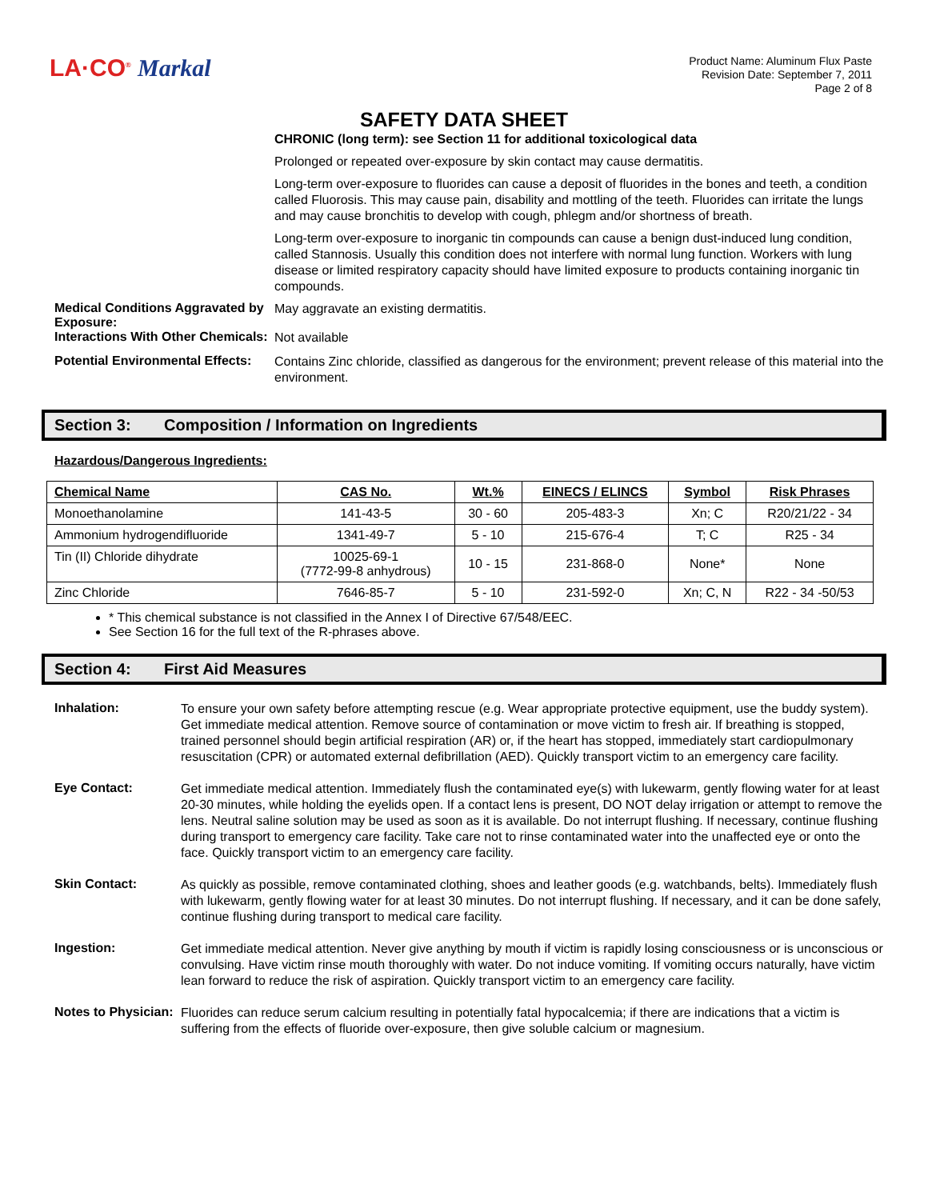LA·CO<sup>®</sup> Markal
Product Name: Aluminum Flux Paste
Revision Date: September 7, 2011
Page 2 of 8
SAFETY DATA SHEET
CHRONIC (long term): see Section 11 for additional toxicological data
Prolonged or repeated over-exposure by skin contact may cause dermatitis.
Long-term over-exposure to fluorides can cause a deposit of fluorides in the bones and teeth, a condition called Fluorosis. This may cause pain, disability and mottling of the teeth. Fluorides can irritate the lungs and may cause bronchitis to develop with cough, phlegm and/or shortness of breath.
Long-term over-exposure to inorganic tin compounds can cause a benign dust-induced lung condition, called Stannosis. Usually this condition does not interfere with normal lung function. Workers with lung disease or limited respiratory capacity should have limited exposure to products containing inorganic tin compounds.
Medical Conditions Aggravated by Exposure:
May aggravate an existing dermatitis.
Interactions With Other Chemicals:
Not available
Potential Environmental Effects:
Contains Zinc chloride, classified as dangerous for the environment; prevent release of this material into the environment.
Section 3: Composition / Information on Ingredients
Hazardous/Dangerous Ingredients:
| Chemical Name | CAS No. | Wt.% | EINECS / ELINCS | Symbol | Risk Phrases |
| --- | --- | --- | --- | --- | --- |
| Monoethanolamine | 141-43-5 | 30 - 60 | 205-483-3 | Xn; C | R20/21/22 - 34 |
| Ammonium hydrogendifluoride | 1341-49-7 | 5 - 10 | 215-676-4 | T; C | R25 - 34 |
| Tin (II) Chloride dihydrate | 10025-69-1 (7772-99-8 anhydrous) | 10 - 15 | 231-868-0 | None* | None |
| Zinc Chloride | 7646-85-7 | 5 - 10 | 231-592-0 | Xn; C, N | R22 - 34 -50/53 |
* This chemical substance is not classified in the Annex I of Directive 67/548/EEC.
See Section 16 for the full text of the R-phrases above.
Section 4: First Aid Measures
Inhalation:
To ensure your own safety before attempting rescue (e.g. Wear appropriate protective equipment, use the buddy system). Get immediate medical attention. Remove source of contamination or move victim to fresh air. If breathing is stopped, trained personnel should begin artificial respiration (AR) or, if the heart has stopped, immediately start cardiopulmonary resuscitation (CPR) or automated external defibrillation (AED). Quickly transport victim to an emergency care facility.
Eye Contact:
Get immediate medical attention. Immediately flush the contaminated eye(s) with lukewarm, gently flowing water for at least 20-30 minutes, while holding the eyelids open. If a contact lens is present, DO NOT delay irrigation or attempt to remove the lens. Neutral saline solution may be used as soon as it is available. Do not interrupt flushing. If necessary, continue flushing during transport to emergency care facility. Take care not to rinse contaminated water into the unaffected eye or onto the face. Quickly transport victim to an emergency care facility.
Skin Contact:
As quickly as possible, remove contaminated clothing, shoes and leather goods (e.g. watchbands, belts). Immediately flush with lukewarm, gently flowing water for at least 30 minutes. Do not interrupt flushing. If necessary, and it can be done safely, continue flushing during transport to medical care facility.
Ingestion:
Get immediate medical attention. Never give anything by mouth if victim is rapidly losing consciousness or is unconscious or convulsing. Have victim rinse mouth thoroughly with water. Do not induce vomiting. If vomiting occurs naturally, have victim lean forward to reduce the risk of aspiration. Quickly transport victim to an emergency care facility.
Notes to Physician:
Fluorides can reduce serum calcium resulting in potentially fatal hypocalcemia; if there are indications that a victim is suffering from the effects of fluoride over-exposure, then give soluble calcium or magnesium.